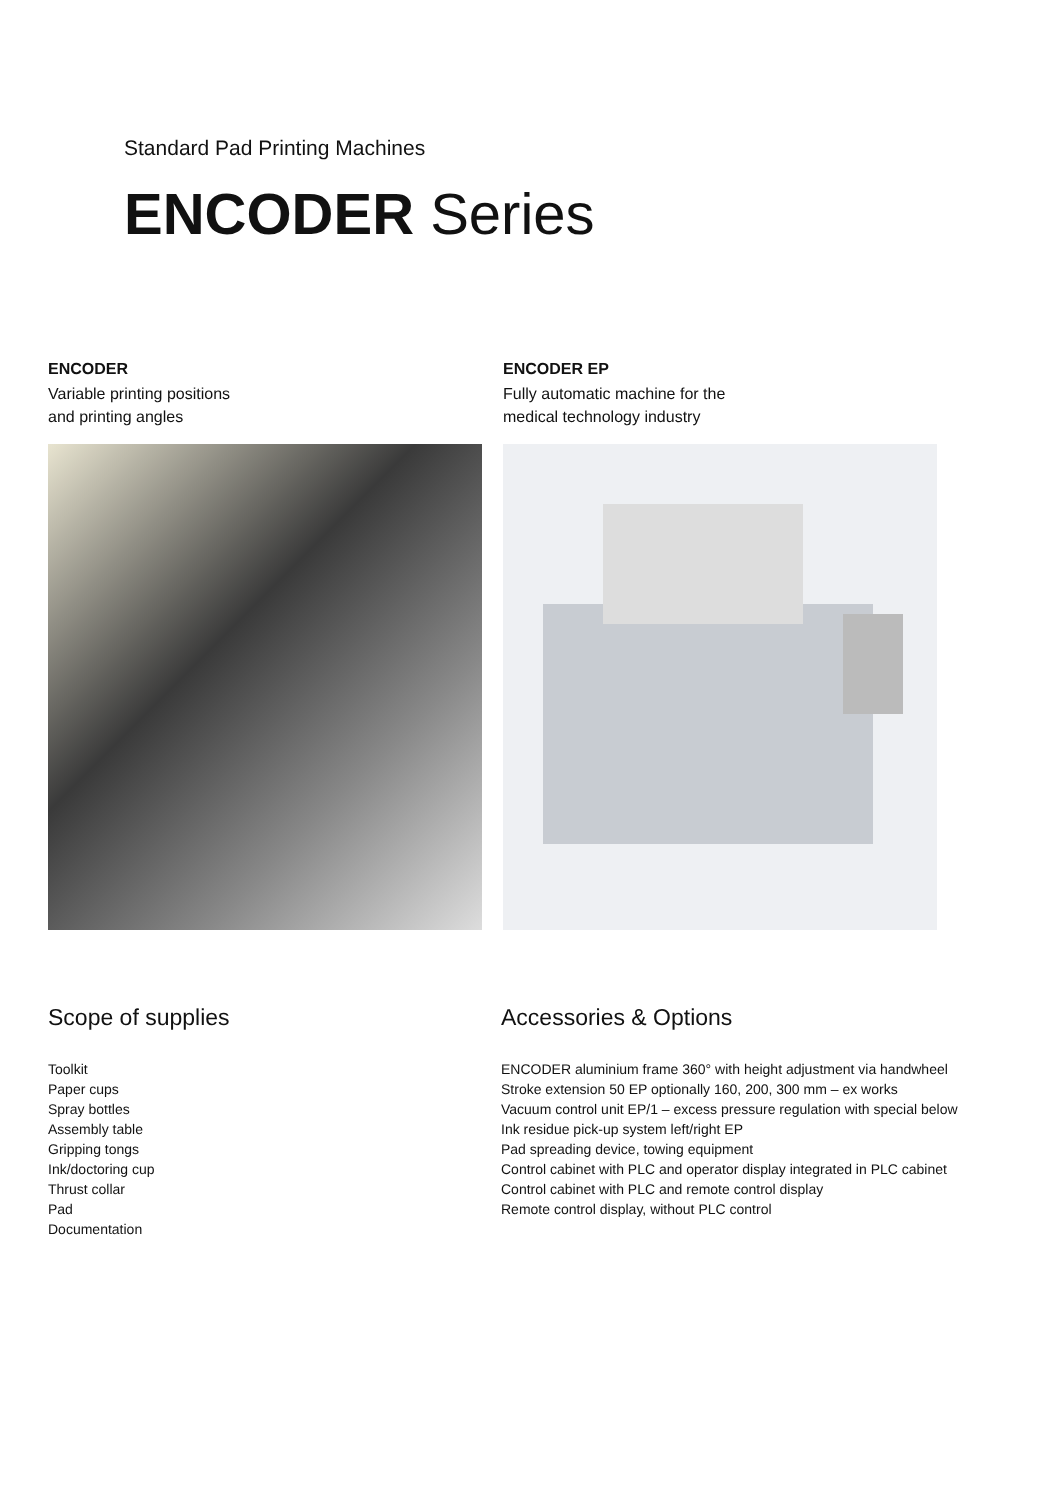Standard Pad Printing Machines
ENCODER Series
ENCODER
Variable printing positions
and printing angles
ENCODER EP
Fully automatic machine for the
medical technology industry
Scope of supplies
Toolkit
Paper cups
Spray bottles
Assembly table
Gripping tongs
Ink/doctoring cup
Thrust collar
Pad
Documentation
Accessories & Options
ENCODER aluminium frame 360° with height adjustment via handwheel
Stroke extension 50 EP optionally 160, 200, 300 mm – ex works
Vacuum control unit EP/1 – excess pressure regulation with special below
Ink residue pick-up system left/right EP
Pad spreading device, towing equipment
Control cabinet with PLC and operator display integrated in PLC cabinet
Control cabinet with PLC and remote control display
Remote control display, without PLC control